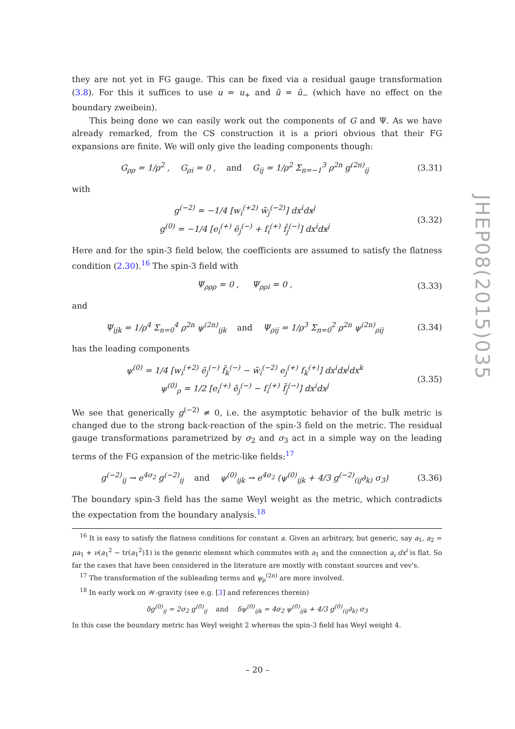they are not yet in FG gauge. This can be fixed via a residual gauge transformation (3.8). For this it suffices to use u = u<sub>+</sub> and ũ = ũ<sub>−</sub> (which have no effect on the boundary zweibein).
This being done we can easily work out the components of G and Ψ. As we have already remarked, from the CS construction it is a priori obvious that their FG expansions are finite. We will only give the leading components though:
G<sub>ρρ</sub> = 1/ρ<sup>2</sup> , G<sub>ρi</sub> = 0 , and G<sub>ij</sub> = 1/ρ<sup>2</sup> Σ<sub>n=−1</sub><sup>3</sup> ρ<sup>2n</sup> g<sup>(2n)</sup><sub>ij</sub> (3.31)
with
g<sup>(−2)</sup> = −1/4 [w<sub>i</sub><sup>(+2)</sup> w̃<sub>j</sub><sup>(−2)</sup>] dx<sup>i</sup>dx<sup>j</sup>
g<sup>(0)</sup> = −1/4 [e<sub>i</sub><sup>(+)</sup> ẽ<sub>j</sub><sup>(−)</sup> + f<sub>i</sub><sup>(+)</sup> f̃<sub>j</sub><sup>(−)</sup>] dx<sup>i</sup>dx<sup>j</sup> (3.32)
Here and for the spin-3 field below, the coefficients are assumed to satisfy the flatness condition (2.30).<sup>16</sup> The spin-3 field with
Ψ<sub>ρρρ</sub> = 0 , Ψ<sub>ρρi</sub> = 0 , (3.33)
and
Ψ<sub>ijk</sub> = 1/ρ<sup>4</sup> Σ<sub>n=0</sub><sup>4</sup> ρ<sup>2n</sup> ψ<sup>(2n)</sup><sub>ijk</sub> and Ψ<sub>ρij</sub> = 1/ρ<sup>3</sup> Σ<sub>n=0</sub><sup>2</sup> ρ<sup>2n</sup> ψ<sup>(2n)</sup><sub>ρij</sub> (3.34)
has the leading components
ψ<sup>(0)</sup> = 1/4 [w<sub>i</sub><sup>(+2)</sup> ẽ<sub>j</sub><sup>(−)</sup> f̃<sub>k</sub><sup>(−)</sup> − w̃<sub>i</sub><sup>(−2)</sup> e<sub>j</sub><sup>(+)</sup> f<sub>k</sub><sup>(+)</sup>] dx<sup>i</sup>dx<sup>j</sup>dx<sup>k</sup>
ψ<sup>(0)</sup><sub>ρ</sub> = 1/2 [e<sub>i</sub><sup>(+)</sup> ẽ<sub>j</sub><sup>(−)</sup> − f<sub>i</sub><sup>(+)</sup> f̃<sub>j</sub><sup>(−)</sup>] dx<sup>i</sup>dx<sup>j</sup> (3.35)
We see that generically g<sup>(−2)</sup> ≠ 0, i.e. the asymptotic behavior of the bulk metric is changed due to the strong back-reaction of the spin-3 field on the metric. The residual gauge transformations parametrized by σ<sub>2</sub> and σ<sub>3</sub> act in a simple way on the leading terms of the FG expansion of the metric-like fields:<sup>17</sup>
g<sup>(−2)</sup><sub>ij</sub> → e<sup>4σ<sub>2</sub></sup> g<sup>(−2)</sup><sub>ij</sub> and ψ<sup>(0)</sup><sub>ijk</sub> → e<sup>4σ<sub>2</sub></sup> (ψ<sup>(0)</sup><sub>ijk</sub> + 4/3 g<sup>(−2)</sup><sub>(ij</sub>∂<sub>k)</sub> σ<sub>3</sub>) (3.36)
The boundary spin-3 field has the same Weyl weight as the metric, which contradicts the expectation from the boundary analysis.<sup>18</sup>
<sup>16</sup> It is easy to satisfy the flatness conditions for constant a. Given an arbitrary, but generic, say a<sub>1</sub>, a<sub>2</sub> = μa<sub>1</sub> + ν(a<sub>1</sub><sup>2</sup> − tr(a<sub>1</sub><sup>2</sup>)𝟙) is the generic element which commutes with a<sub>1</sub> and the connection a<sub>i</sub> dx<sup>i</sup> is flat. So far the cases that have been considered in the literature are mostly with constant sources and vev's.
<sup>17</sup> The transformation of the subleading terms and ψ<sub>ρ</sub><sup>(2n)</sup> are more involved.
<sup>18</sup> In early work on 𝒲-gravity (see e.g. [3] and references therein)
δg<sup>(0)</sup><sub>ij</sub> = 2σ<sub>2</sub> g<sup>(0)</sup><sub>ij</sub> and δψ<sup>(0)</sup><sub>ijk</sub> = 4σ<sub>2</sub> ψ<sup>(0)</sup><sub>ijk</sub> + 4/3 g<sup>(0)</sup><sub>(ij</sub>∂<sub>k)</sub> σ<sub>3</sub>
In this case the boundary metric has Weyl weight 2 whereas the spin-3 field has Weyl weight 4.
JHEP08(2015)035
– 20 –